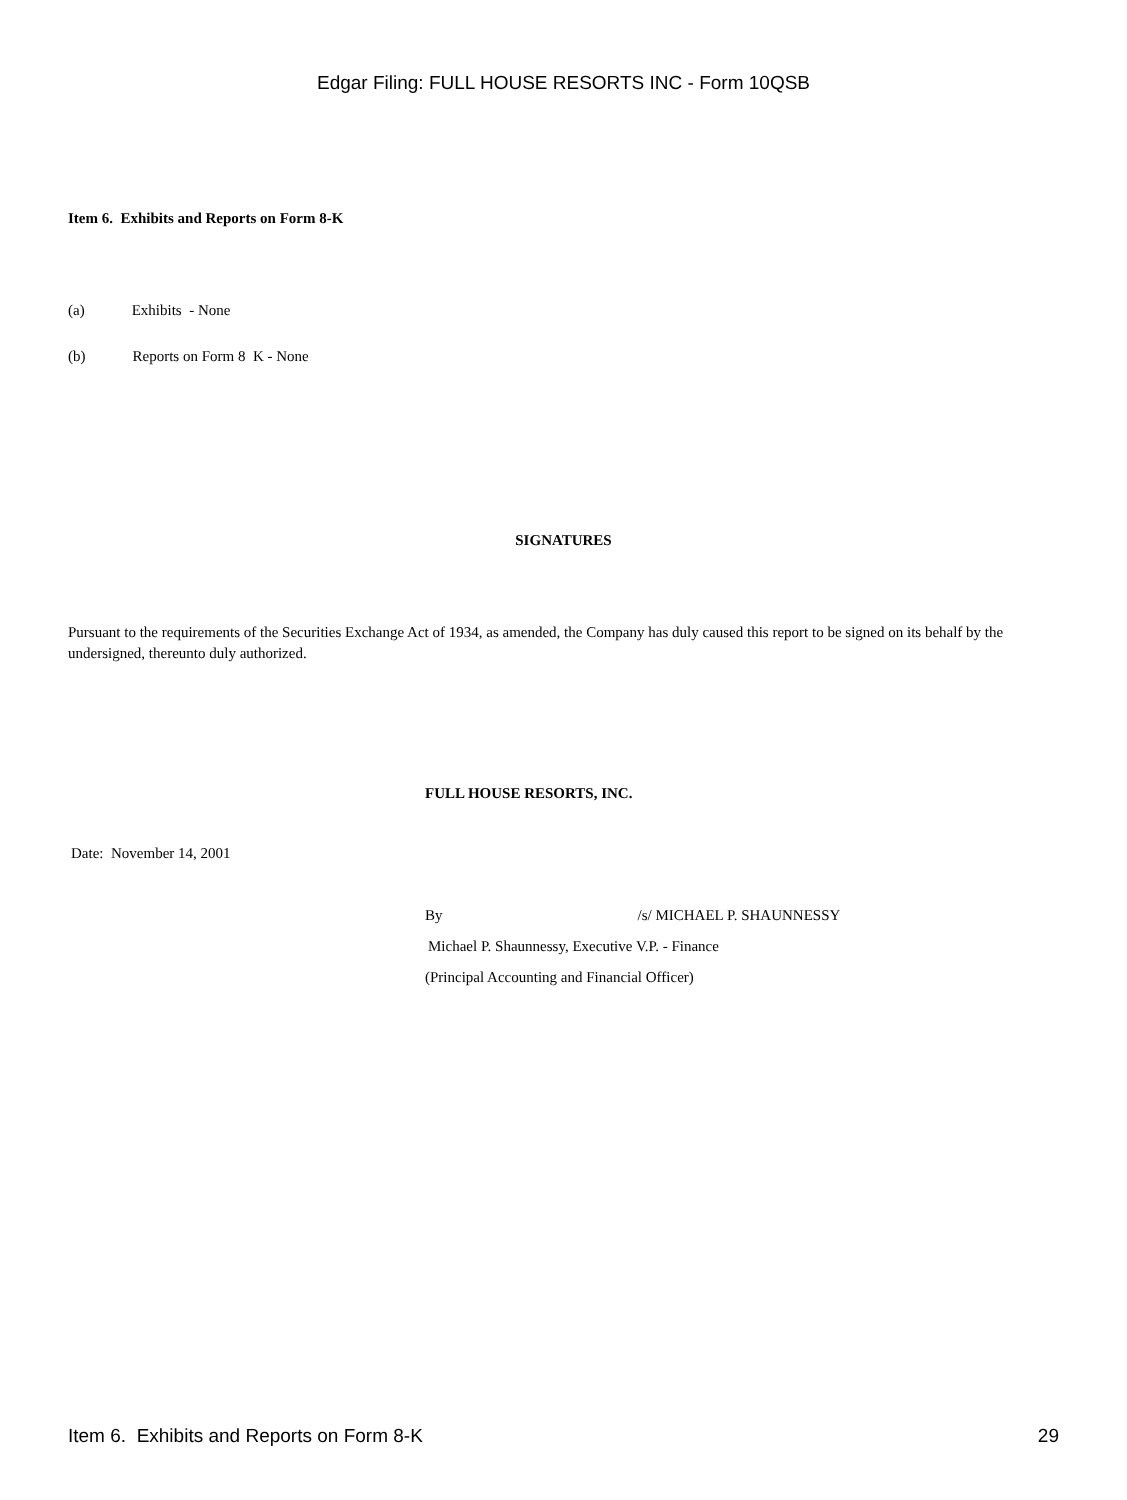Edgar Filing: FULL HOUSE RESORTS INC - Form 10QSB
Item 6. Exhibits and Reports on Form 8-K
(a) Exhibits - None
(b) Reports on Form 8 K - None
SIGNATURES
Pursuant to the requirements of the Securities Exchange Act of 1934, as amended, the Company has duly caused this report to be signed on its behalf by the undersigned, thereunto duly authorized.
FULL HOUSE RESORTS, INC.
Date: November 14, 2001
By /s/ MICHAEL P. SHAUNNESSY
Michael P. Shaunnessy, Executive V.P. - Finance
(Principal Accounting and Financial Officer)
Item 6. Exhibits and Reports on Form 8-K 29